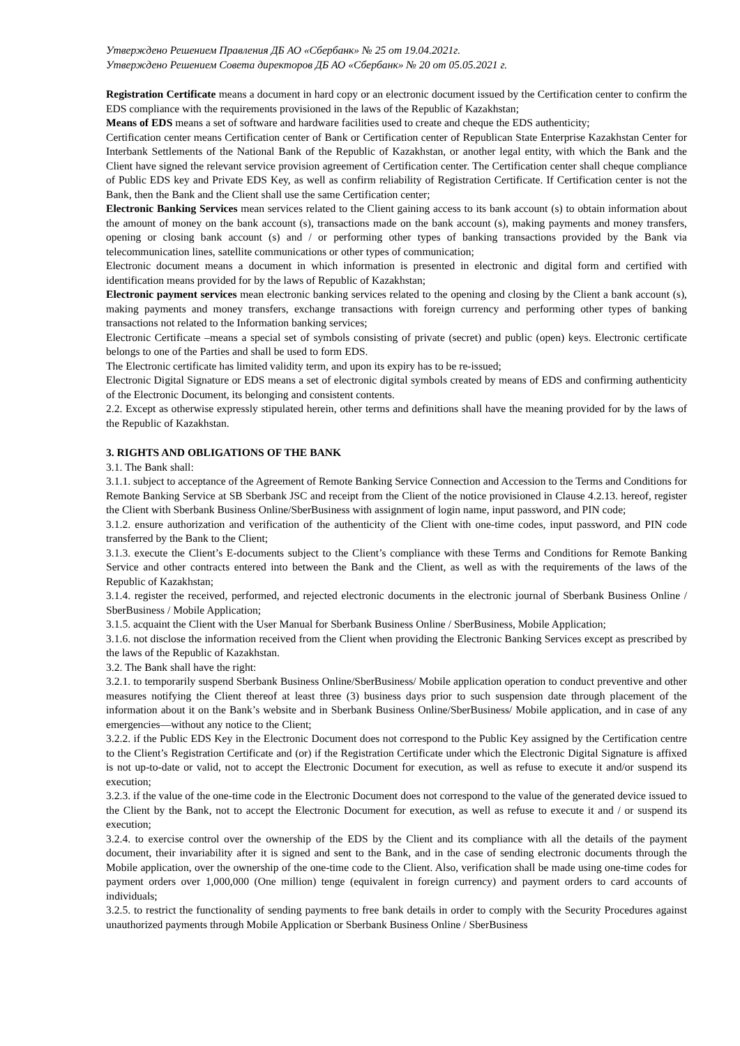Утверждено Решением Правления ДБ АО «Сбербанк» № 25 от 19.04.2021г.
Утверждено Решением Совета директоров ДБ АО «Сбербанк» № 20 от 05.05.2021 г.
Registration Certificate means a document in hard copy or an electronic document issued by the Certification center to confirm the EDS compliance with the requirements provisioned in the laws of the Republic of Kazakhstan;
Means of EDS means a set of software and hardware facilities used to create and cheque the EDS authenticity;
Certification center means Certification center of Bank or Certification center of Republican State Enterprise Kazakhstan Center for Interbank Settlements of the National Bank of the Republic of Kazakhstan, or another legal entity, with which the Bank and the Client have signed the relevant service provision agreement of Certification center. The Certification center shall cheque compliance of Public EDS key and Private EDS Key, as well as confirm reliability of Registration Certificate. If Certification center is not the Bank, then the Bank and the Client shall use the same Certification center;
Electronic Banking Services mean services related to the Client gaining access to its bank account (s) to obtain information about the amount of money on the bank account (s), transactions made on the bank account (s), making payments and money transfers, opening or closing bank account (s) and / or performing other types of banking transactions provided by the Bank via telecommunication lines, satellite communications or other types of communication;
Electronic document means a document in which information is presented in electronic and digital form and certified with identification means provided for by the laws of Republic of Kazakhstan;
Electronic payment services mean electronic banking services related to the opening and closing by the Client a bank account (s), making payments and money transfers, exchange transactions with foreign currency and performing other types of banking transactions not related to the Information banking services;
Electronic Certificate –means a special set of symbols consisting of private (secret) and public (open) keys. Electronic certificate belongs to one of the Parties and shall be used to form EDS.
The Electronic certificate has limited validity term, and upon its expiry has to be re-issued;
Electronic Digital Signature or EDS means a set of electronic digital symbols created by means of EDS and confirming authenticity of the Electronic Document, its belonging and consistent contents.
2.2. Except as otherwise expressly stipulated herein, other terms and definitions shall have the meaning provided for by the laws of the Republic of Kazakhstan.
3. RIGHTS AND OBLIGATIONS OF THE BANK
3.1. The Bank shall:
3.1.1. subject to acceptance of the Agreement of Remote Banking Service Connection and Accession to the Terms and Conditions for Remote Banking Service at SB Sberbank JSC and receipt from the Client of the notice provisioned in Clause 4.2.13. hereof, register the Client with Sberbank Business Online/SberBusiness with assignment of login name, input password, and PIN code;
3.1.2. ensure authorization and verification of the authenticity of the Client with one-time codes, input password, and PIN code transferred by the Bank to the Client;
3.1.3. execute the Client’s E-documents subject to the Client’s compliance with these Terms and Conditions for Remote Banking Service and other contracts entered into between the Bank and the Client, as well as with the requirements of the laws of the Republic of Kazakhstan;
3.1.4. register the received, performed, and rejected electronic documents in the electronic journal of Sberbank Business Online / SberBusiness / Mobile Application;
3.1.5. acquaint the Client with the User Manual for Sberbank Business Online / SberBusiness, Mobile Application;
3.1.6. not disclose the information received from the Client when providing the Electronic Banking Services except as prescribed by the laws of the Republic of Kazakhstan.
3.2. The Bank shall have the right:
3.2.1. to temporarily suspend Sberbank Business Online/SberBusiness/ Mobile application operation to conduct preventive and other measures notifying the Client thereof at least three (3) business days prior to such suspension date through placement of the information about it on the Bank’s website and in Sberbank Business Online/SberBusiness/ Mobile application, and in case of any emergencies—without any notice to the Client;
3.2.2. if the Public EDS Key in the Electronic Document does not correspond to the Public Key assigned by the Certification centre to the Client’s Registration Certificate and (or) if the Registration Certificate under which the Electronic Digital Signature is affixed is not up-to-date or valid, not to accept the Electronic Document for execution, as well as refuse to execute it and/or suspend its execution;
3.2.3. if the value of the one-time code in the Electronic Document does not correspond to the value of the generated device issued to the Client by the Bank, not to accept the Electronic Document for execution, as well as refuse to execute it and / or suspend its execution;
3.2.4. to exercise control over the ownership of the EDS by the Client and its compliance with all the details of the payment document, their invariability after it is signed and sent to the Bank, and in the case of sending electronic documents through the Mobile application, over the ownership of the one-time code to the Client. Also, verification shall be made using one-time codes for payment orders over 1,000,000 (One million) tenge (equivalent in foreign currency) and payment orders to card accounts of individuals;
3.2.5. to restrict the functionality of sending payments to free bank details in order to comply with the Security Procedures against unauthorized payments through Mobile Application or Sberbank Business Online / SberBusiness